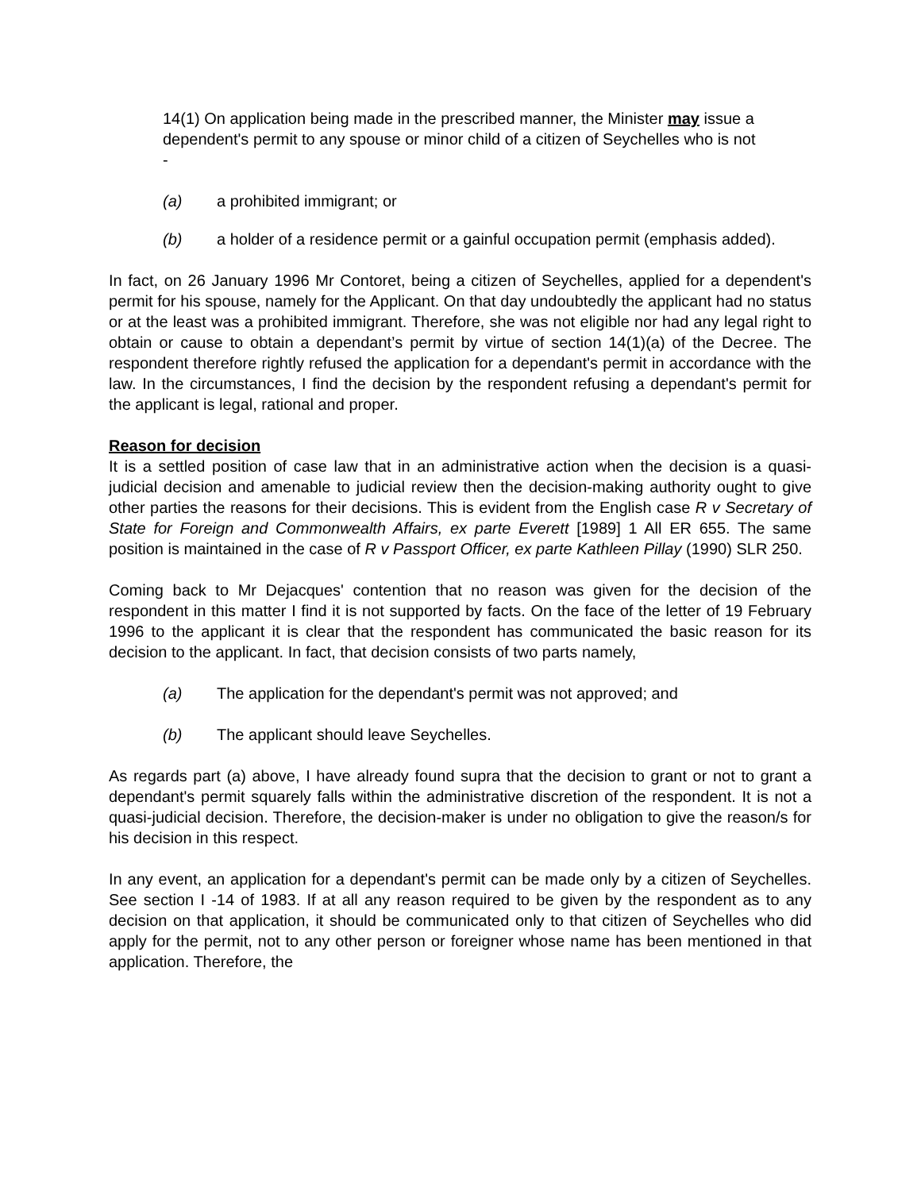14(1) On application being made in the prescribed manner, the Minister may issue a dependent's permit to any spouse or minor child of a citizen of Seychelles who is not -
(a) a prohibited immigrant; or
(b) a holder of a residence permit or a gainful occupation permit (emphasis added).
In fact, on 26 January 1996 Mr Contoret, being a citizen of Seychelles, applied for a dependent's permit for his spouse, namely for the Applicant. On that day undoubtedly the applicant had no status or at the least was a prohibited immigrant. Therefore, she was not eligible nor had any legal right to obtain or cause to obtain a dependant’s permit by virtue of section 14(1)(a) of the Decree. The respondent therefore rightly refused the application for a dependant's permit in accordance with the law. In the circumstances, I find the decision by the respondent refusing a dependant's permit for the applicant is legal, rational and proper.
Reason for decision
It is a settled position of case law that in an administrative action when the decision is a quasi-judicial decision and amenable to judicial review then the decision-making authority ought to give other parties the reasons for their decisions. This is evident from the English case R v Secretary of State for Foreign and Commonwealth Affairs, ex parte Everett [1989] 1 All ER 655. The same position is maintained in the case of R v Passport Officer, ex parte Kathleen Pillay (1990) SLR 250.
Coming back to Mr Dejacques' contention that no reason was given for the decision of the respondent in this matter I find it is not supported by facts. On the face of the letter of 19 February 1996 to the applicant it is clear that the respondent has communicated the basic reason for its decision to the applicant. In fact, that decision consists of two parts namely,
(a) The application for the dependant's permit was not approved; and
(b) The applicant should leave Seychelles.
As regards part (a) above, I have already found supra that the decision to grant or not to grant a dependant's permit squarely falls within the administrative discretion of the respondent. It is not a quasi-judicial decision. Therefore, the decision-maker is under no obligation to give the reason/s for his decision in this respect.
In any event, an application for a dependant's permit can be made only by a citizen of Seychelles. See section I -14 of 1983. If at all any reason required to be given by the respondent as to any decision on that application, it should be communicated only to that citizen of Seychelles who did apply for the permit, not to any other person or foreigner whose name has been mentioned in that application. Therefore, the